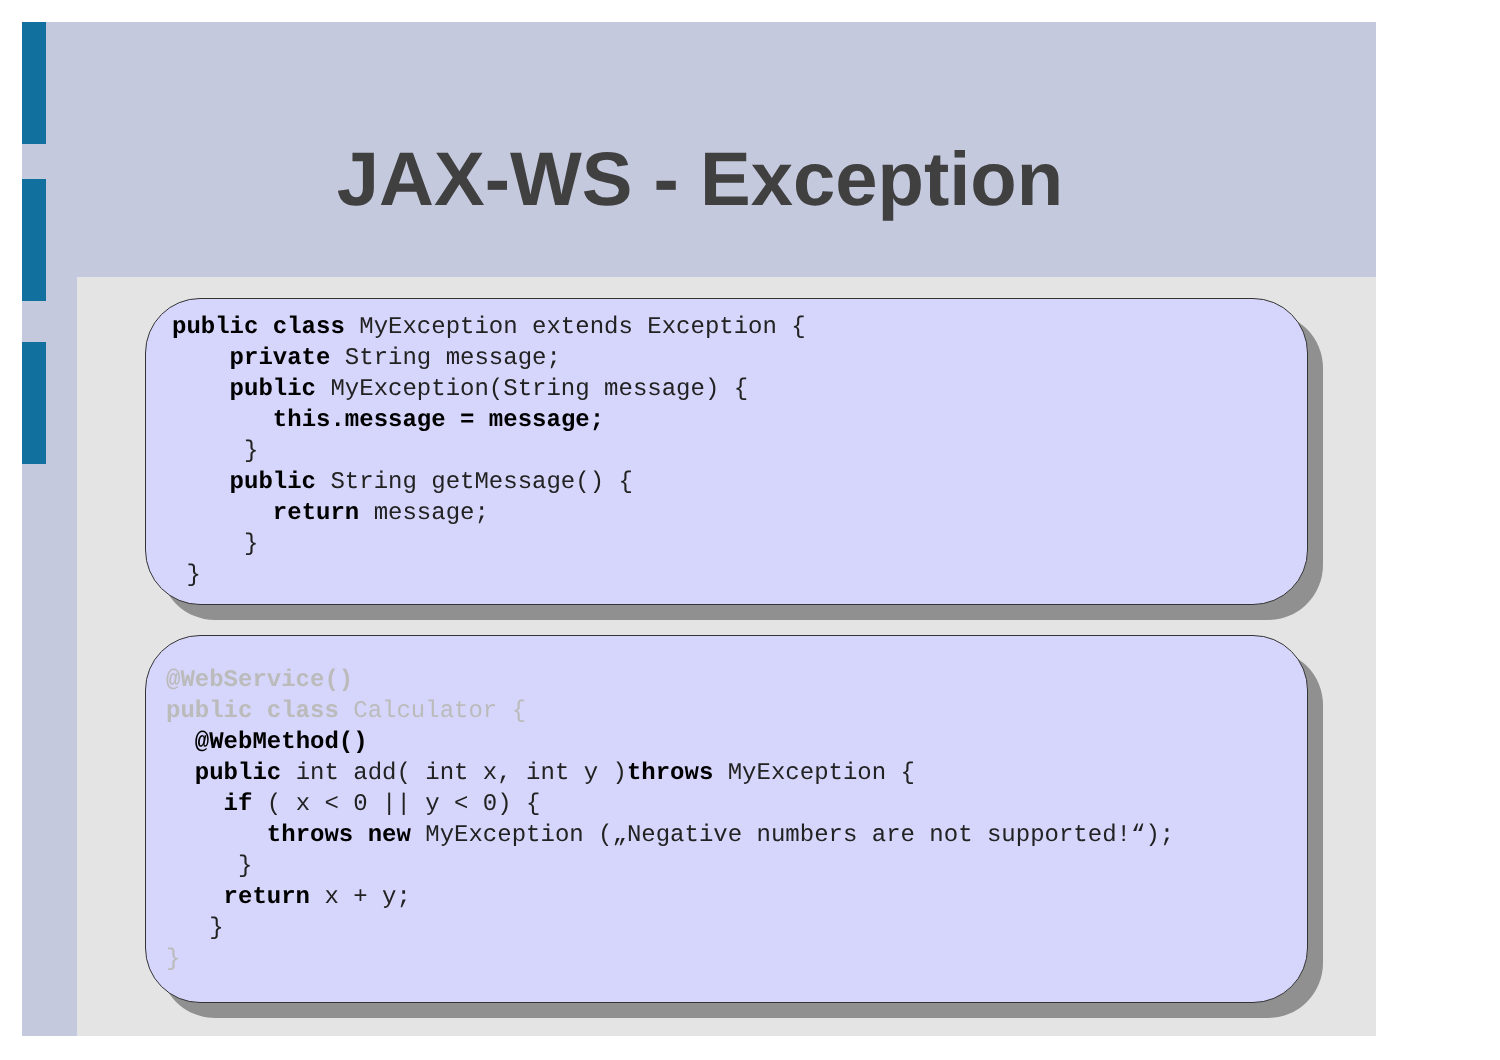JAX-WS - Exception
public class MyException extends Exception {
    private String message;
    public MyException(String message) {
       this.message = message;
     }
    public String getMessage() {
       return message;
     }
 }
@WebService()
public class Calculator {
  @WebMethod()
  public int add( int x, int y )throws MyException {
    if ( x < 0 || y < 0) {
       throws new MyException („Negative numbers are not supported!“);
     }
    return x + y;
   }
}